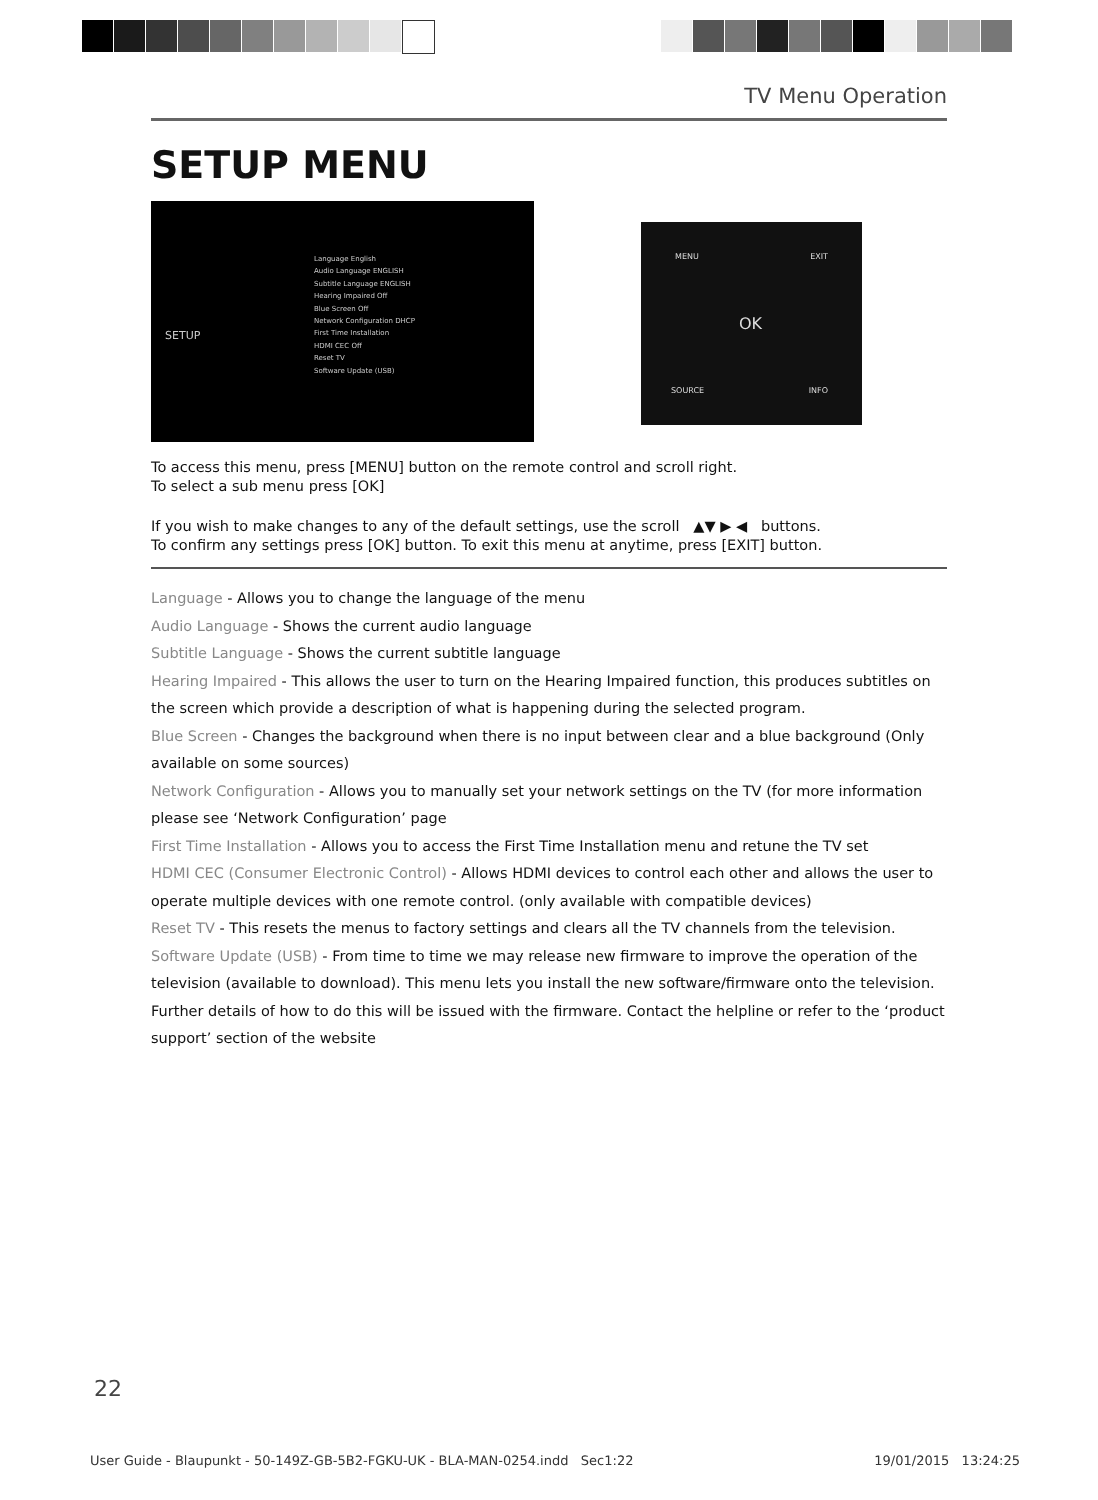TV Menu Operation
SETUP MENU
SETUP
Language English
Audio Language ENGLISH
Subtitle Language ENGLISH
Hearing Impaired Off
Blue Screen Off
Network Configuration DHCP
First Time Installation
HDMI CEC Off
Reset TV
Software Update (USB)
OK
MENU EXIT
SOURCE INFO
To access this menu, press [MENU] button on the remote control and scroll right.
To select a sub menu press [OK]
If you wish to make changes to any of the default settings, use the scroll ▲▼ ▶ ◀ buttons.
To confirm any settings press [OK] button. To exit this menu at anytime, press [EXIT] button.
Language - Allows you to change the language of the menu
Audio Language - Shows the current audio language
Subtitle Language - Shows the current subtitle language
Hearing Impaired - This allows the user to turn on the Hearing Impaired function, this produces subtitles on the screen which provide a description of what is happening during the selected program.
Blue Screen - Changes the background when there is no input between clear and a blue background (Only available on some sources)
Network Configuration - Allows you to manually set your network settings on the TV (for more information please see ‘Network Configuration’ page
First Time Installation - Allows you to access the First Time Installation menu and retune the TV set
HDMI CEC (Consumer Electronic Control) - Allows HDMI devices to control each other and allows the user to operate multiple devices with one remote control. (only available with compatible devices)
Reset TV - This resets the menus to factory settings and clears all the TV channels from the television.
Software Update (USB) - From time to time we may release new firmware to improve the operation of the television (available to download). This menu lets you install the new software/firmware onto the television. Further details of how to do this will be issued with the firmware. Contact the helpline or refer to the ‘product support’ section of the website
22
User Guide - Blaupunkt - 50-149Z-GB-5B2-FGKU-UK - BLA-MAN-0254.indd Sec1:22 19/01/2015 13:24:25